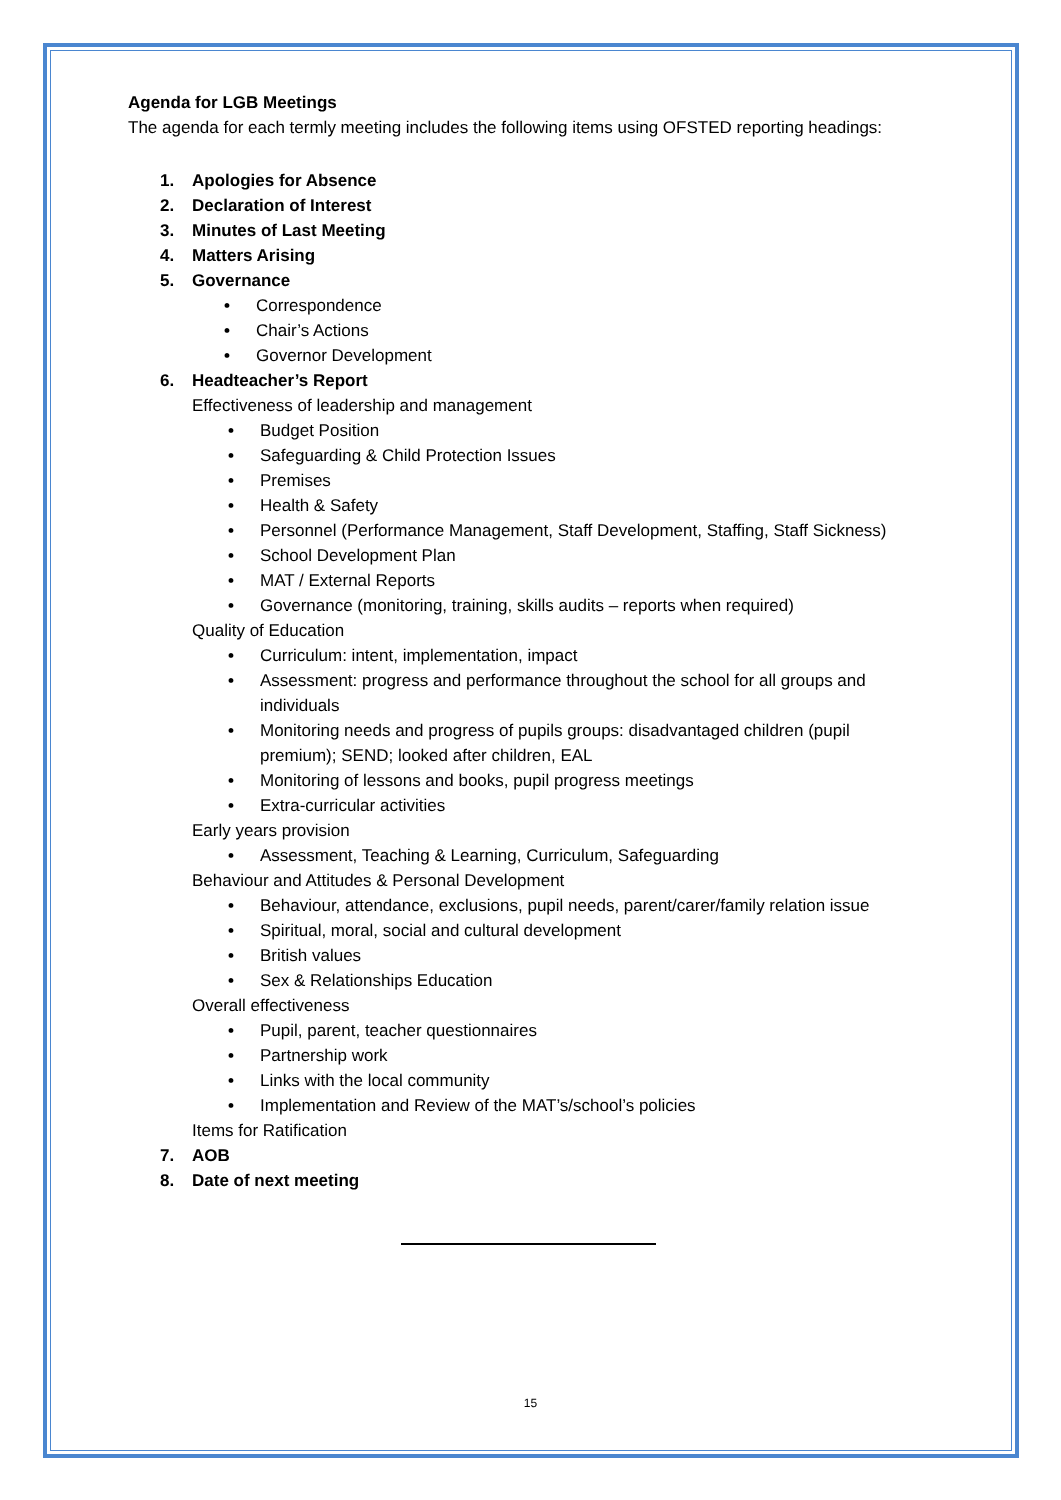Agenda for LGB Meetings
The agenda for each termly meeting includes the following items using OFSTED reporting headings:
1. Apologies for Absence
2. Declaration of Interest
3. Minutes of Last Meeting
4. Matters Arising
5. Governance
• Correspondence
• Chair’s Actions
• Governor Development
6. Headteacher’s Report
Effectiveness of leadership and management
• Budget Position
• Safeguarding & Child Protection Issues
• Premises
• Health & Safety
• Personnel (Performance Management, Staff Development, Staffing, Staff Sickness)
• School Development Plan
• MAT / External Reports
• Governance (monitoring, training, skills audits – reports when required)
Quality of Education
• Curriculum: intent, implementation, impact
• Assessment: progress and performance throughout the school for all groups and individuals
• Monitoring needs and progress of pupils groups: disadvantaged children (pupil premium); SEND; looked after children, EAL
• Monitoring of lessons and books, pupil progress meetings
• Extra-curricular activities
Early years provision
• Assessment, Teaching & Learning, Curriculum, Safeguarding
Behaviour and Attitudes & Personal Development
• Behaviour, attendance, exclusions, pupil needs, parent/carer/family relation issue
• Spiritual, moral, social and cultural development
• British values
• Sex & Relationships Education
Overall effectiveness
• Pupil, parent, teacher questionnaires
• Partnership work
• Links with the local community
• Implementation and Review of the MAT’s/school’s policies
Items for Ratification
7. AOB
8. Date of next meeting
15